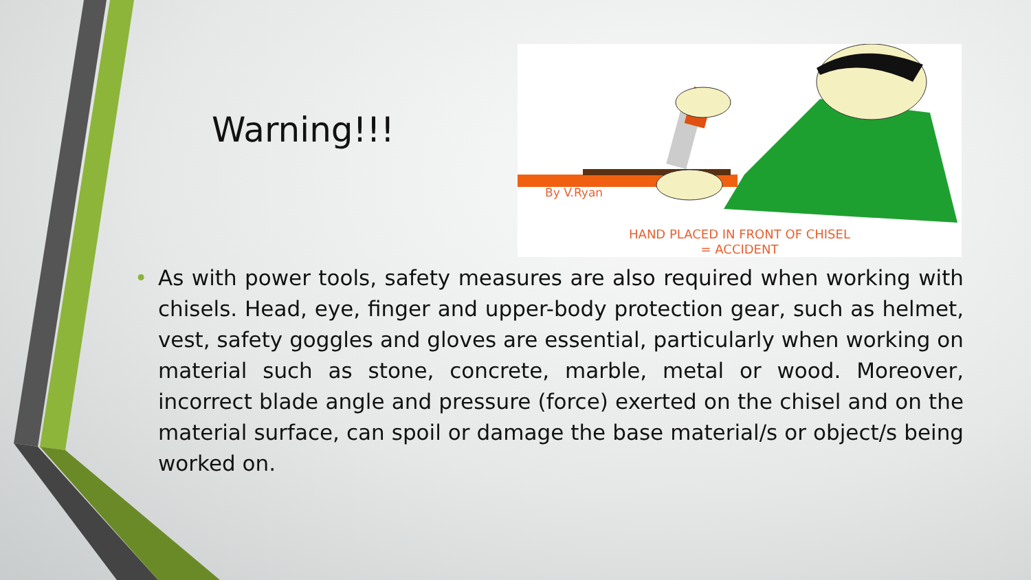Warning!!!
By V.Ryan
HAND PLACED IN FRONT OF CHISEL
= ACCIDENT
• As with power tools, safety measures are also required when working with chisels. Head, eye, finger and upper-body protection gear, such as helmet, vest, safety goggles and gloves are essential, particularly when working on material such as stone, concrete, marble, metal or wood. Moreover, incorrect blade angle and pressure (force) exerted on the chisel and on the material surface, can spoil or damage the base material/s or object/s being worked on.